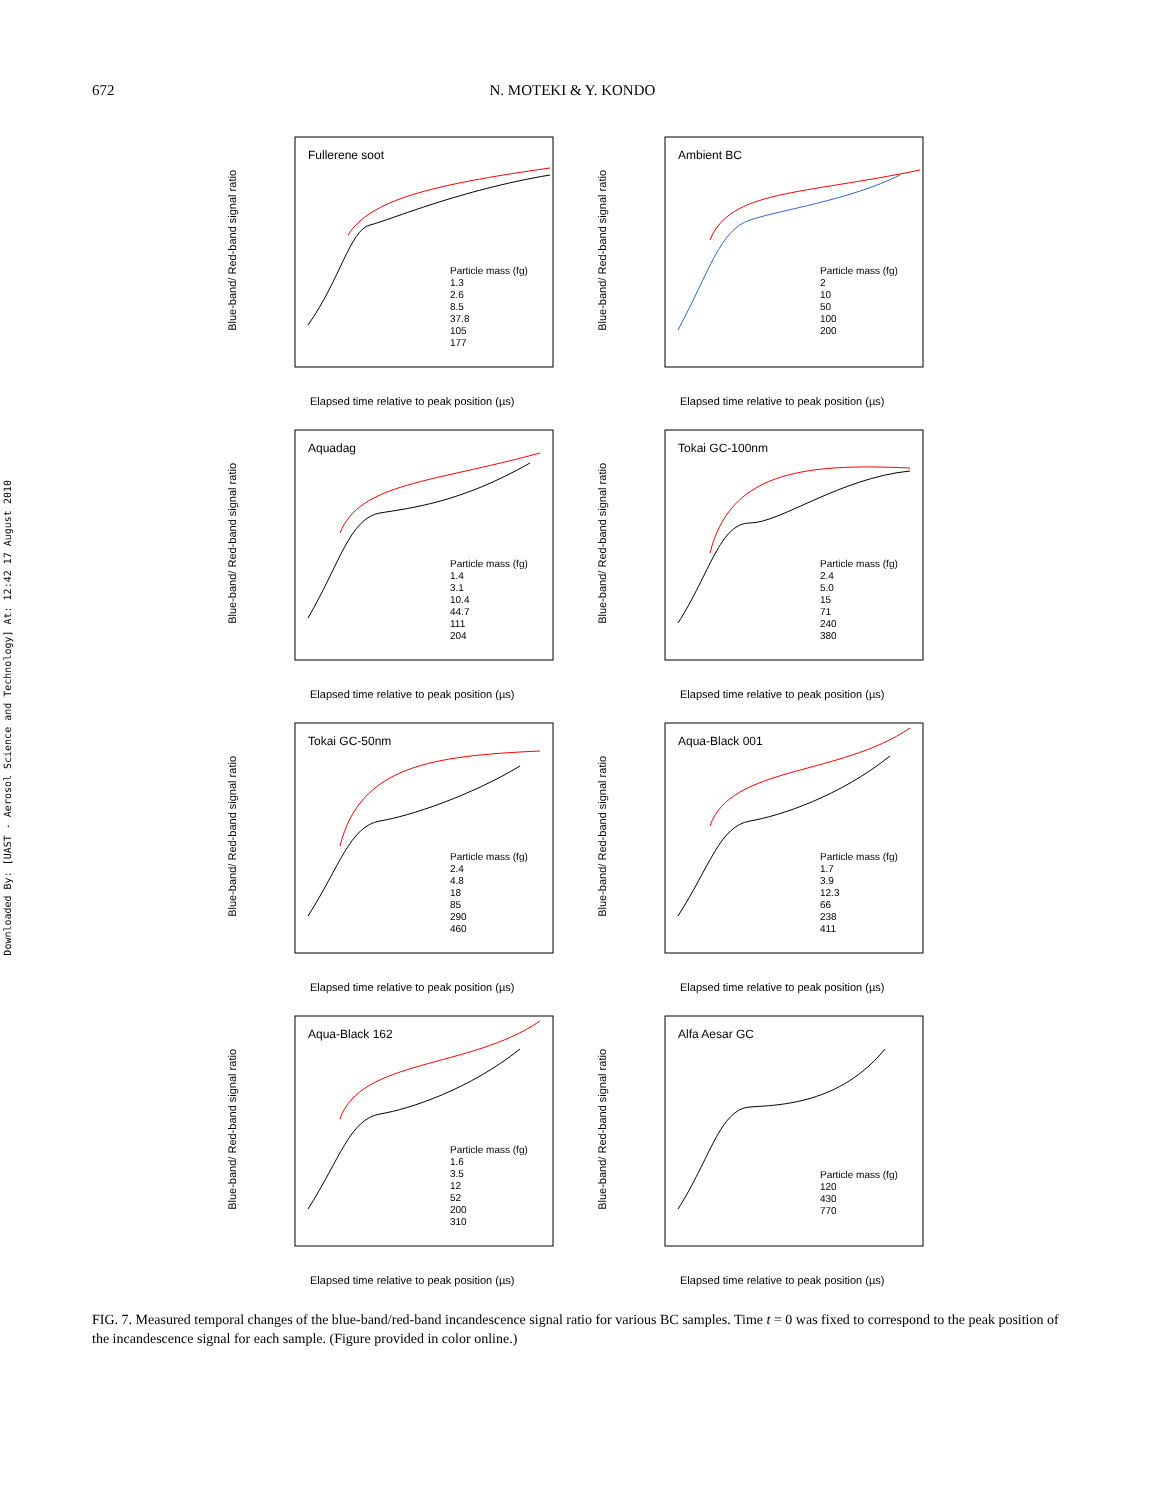672 N. MOTEKI & Y. KONDO
Downloaded By: [UAST - Aerosol Science and Technology] At: 12:42 17 August 2010
Fullerene soot
Blue-band/ Red-band signal ratio
Particle mass (fg)
1.3
2.6
8.5
37.8
105
177
Elapsed time relative to peak position (µs)
Ambient BC
Blue-band/ Red-band signal ratio
Particle mass (fg)
2
10
50
100
200
Elapsed time relative to peak position (µs)
Aquadag
Blue-band/ Red-band signal ratio
Particle mass (fg)
1.4
3.1
10.4
44.7
111
204
Elapsed time relative to peak position (µs)
Tokai GC-100nm
Blue-band/ Red-band signal ratio
Particle mass (fg)
2.4
5.0
15
71
240
380
Elapsed time relative to peak position (µs)
Tokai GC-50nm
Blue-band/ Red-band signal ratio
Particle mass (fg)
2.4
4.8
18
85
290
460
Elapsed time relative to peak position (µs)
Aqua-Black 001
Blue-band/ Red-band signal ratio
Particle mass (fg)
1.7
3.9
12.3
66
238
411
Elapsed time relative to peak position (µs)
Aqua-Black 162
Blue-band/ Red-band signal ratio
Particle mass (fg)
1.6
3.5
12
52
200
310
Elapsed time relative to peak position (µs)
Alfa Aesar GC
Blue-band/ Red-band signal ratio
Particle mass (fg)
120
430
770
Elapsed time relative to peak position (µs)
FIG. 7. Measured temporal changes of the blue-band/red-band incandescence signal ratio for various BC samples. Time t = 0 was fixed to correspond to the peak position of the incandescence signal for each sample. (Figure provided in color online.)